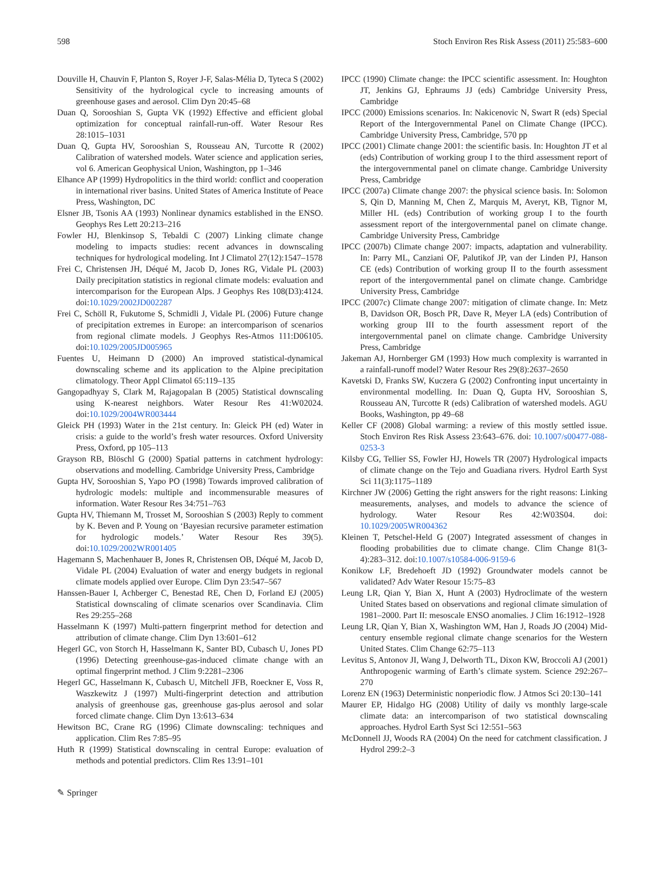598 Stoch Environ Res Risk Assess (2011) 25:583–600
Douville H, Chauvin F, Planton S, Royer J-F, Salas-Mélia D, Tyteca S (2002) Sensitivity of the hydrological cycle to increasing amounts of greenhouse gases and aerosol. Clim Dyn 20:45–68
Duan Q, Sorooshian S, Gupta VK (1992) Effective and efficient global optimization for conceptual rainfall-run-off. Water Resour Res 28:1015–1031
Duan Q, Gupta HV, Sorooshian S, Rousseau AN, Turcotte R (2002) Calibration of watershed models. Water science and application series, vol 6. American Geophysical Union, Washington, pp 1–346
Elhance AP (1999) Hydropolitics in the third world: conflict and cooperation in international river basins. United States of America Institute of Peace Press, Washington, DC
Elsner JB, Tsonis AA (1993) Nonlinear dynamics established in the ENSO. Geophys Res Lett 20:213–216
Fowler HJ, Blenkinsop S, Tebaldi C (2007) Linking climate change modeling to impacts studies: recent advances in downscaling techniques for hydrological modeling. Int J Climatol 27(12):1547–1578
Frei C, Christensen JH, Déqué M, Jacob D, Jones RG, Vidale PL (2003) Daily precipitation statistics in regional climate models: evaluation and intercomparison for the European Alps. J Geophys Res 108(D3):4124. doi:10.1029/2002JD002287
Frei C, Schöll R, Fukutome S, Schmidli J, Vidale PL (2006) Future change of precipitation extremes in Europe: an intercomparison of scenarios from regional climate models. J Geophys Res-Atmos 111:D06105. doi:10.1029/2005JD005965
Fuentes U, Heimann D (2000) An improved statistical-dynamical downscaling scheme and its application to the Alpine precipitation climatology. Theor Appl Climatol 65:119–135
Gangopadhyay S, Clark M, Rajagopalan B (2005) Statistical downscaling using K-nearest neighbors. Water Resour Res 41:W02024. doi:10.1029/2004WR003444
Gleick PH (1993) Water in the 21st century. In: Gleick PH (ed) Water in crisis: a guide to the world’s fresh water resources. Oxford University Press, Oxford, pp 105–113
Grayson RB, Blöschl G (2000) Spatial patterns in catchment hydrology: observations and modelling. Cambridge University Press, Cambridge
Gupta HV, Sorooshian S, Yapo PO (1998) Towards improved calibration of hydrologic models: multiple and incommensurable measures of information. Water Resour Res 34:751–763
Gupta HV, Thiemann M, Trosset M, Sorooshian S (2003) Reply to comment by K. Beven and P. Young on ‘Bayesian recursive parameter estimation for hydrologic models.’ Water Resour Res 39(5). doi:10.1029/2002WR001405
Hagemann S, Machenhauer B, Jones R, Christensen OB, Déqué M, Jacob D, Vidale PL (2004) Evaluation of water and energy budgets in regional climate models applied over Europe. Clim Dyn 23:547–567
Hanssen-Bauer I, Achberger C, Benestad RE, Chen D, Forland EJ (2005) Statistical downscaling of climate scenarios over Scandinavia. Clim Res 29:255–268
Hasselmann K (1997) Multi-pattern fingerprint method for detection and attribution of climate change. Clim Dyn 13:601–612
Hegerl GC, von Storch H, Hasselmann K, Santer BD, Cubasch U, Jones PD (1996) Detecting greenhouse-gas-induced climate change with an optimal fingerprint method. J Clim 9:2281–2306
Hegerl GC, Hasselmann K, Cubasch U, Mitchell JFB, Roeckner E, Voss R, Waszkewitz J (1997) Multi-fingerprint detection and attribution analysis of greenhouse gas, greenhouse gas-plus aerosol and solar forced climate change. Clim Dyn 13:613–634
Hewitson BC, Crane RG (1996) Climate downscaling: techniques and application. Clim Res 7:85–95
Huth R (1999) Statistical downscaling in central Europe: evaluation of methods and potential predictors. Clim Res 13:91–101
IPCC (1990) Climate change: the IPCC scientific assessment. In: Houghton JT, Jenkins GJ, Ephraums JJ (eds) Cambridge University Press, Cambridge
IPCC (2000) Emissions scenarios. In: Nakicenovic N, Swart R (eds) Special Report of the Intergovernmental Panel on Climate Change (IPCC). Cambridge University Press, Cambridge, 570 pp
IPCC (2001) Climate change 2001: the scientific basis. In: Houghton JT et al (eds) Contribution of working group I to the third assessment report of the intergovernmental panel on climate change. Cambridge University Press, Cambridge
IPCC (2007a) Climate change 2007: the physical science basis. In: Solomon S, Qin D, Manning M, Chen Z, Marquis M, Averyt, KB, Tignor M, Miller HL (eds) Contribution of working group I to the fourth assessment report of the intergovernmental panel on climate change. Cambridge University Press, Cambridge
IPCC (2007b) Climate change 2007: impacts, adaptation and vulnerability. In: Parry ML, Canziani OF, Palutikof JP, van der Linden PJ, Hanson CE (eds) Contribution of working group II to the fourth assessment report of the intergovernmental panel on climate change. Cambridge University Press, Cambridge
IPCC (2007c) Climate change 2007: mitigation of climate change. In: Metz B, Davidson OR, Bosch PR, Dave R, Meyer LA (eds) Contribution of working group III to the fourth assessment report of the intergovernmental panel on climate change. Cambridge University Press, Cambridge
Jakeman AJ, Hornberger GM (1993) How much complexity is warranted in a rainfall-runoff model? Water Resour Res 29(8):2637–2650
Kavetski D, Franks SW, Kuczera G (2002) Confronting input uncertainty in environmental modelling. In: Duan Q, Gupta HV, Sorooshian S, Rousseau AN, Turcotte R (eds) Calibration of watershed models. AGU Books, Washington, pp 49–68
Keller CF (2008) Global warming: a review of this mostly settled issue. Stoch Environ Res Risk Assess 23:643–676. doi: 10.1007/s00477-088-0253-3
Kilsby CG, Tellier SS, Fowler HJ, Howels TR (2007) Hydrological impacts of climate change on the Tejo and Guadiana rivers. Hydrol Earth Syst Sci 11(3):1175–1189
Kirchner JW (2006) Getting the right answers for the right reasons: Linking measurements, analyses, and models to advance the science of hydrology. Water Resour Res 42:W03S04. doi: 10.1029/2005WR004362
Kleinen T, Petschel-Held G (2007) Integrated assessment of changes in flooding probabilities due to climate change. Clim Change 81(3-4):283–312. doi:10.1007/s10584-006-9159-6
Konikow LF, Bredehoeft JD (1992) Groundwater models cannot be validated? Adv Water Resour 15:75–83
Leung LR, Qian Y, Bian X, Hunt A (2003) Hydroclimate of the western United States based on observations and regional climate simulation of 1981–2000. Part II: mesoscale ENSO anomalies. J Clim 16:1912–1928
Leung LR, Qian Y, Bian X, Washington WM, Han J, Roads JO (2004) Mid-century ensemble regional climate change scenarios for the Western United States. Clim Change 62:75–113
Levitus S, Antonov JI, Wang J, Delworth TL, Dixon KW, Broccoli AJ (2001) Anthropogenic warming of Earth’s climate system. Science 292:267–270
Lorenz EN (1963) Deterministic nonperiodic flow. J Atmos Sci 20:130–141
Maurer EP, Hidalgo HG (2008) Utility of daily vs monthly large-scale climate data: an intercomparison of two statistical downscaling approaches. Hydrol Earth Syst Sci 12:551–563
McDonnell JJ, Woods RA (2004) On the need for catchment classification. J Hydrol 299:2–3
✎ Springer